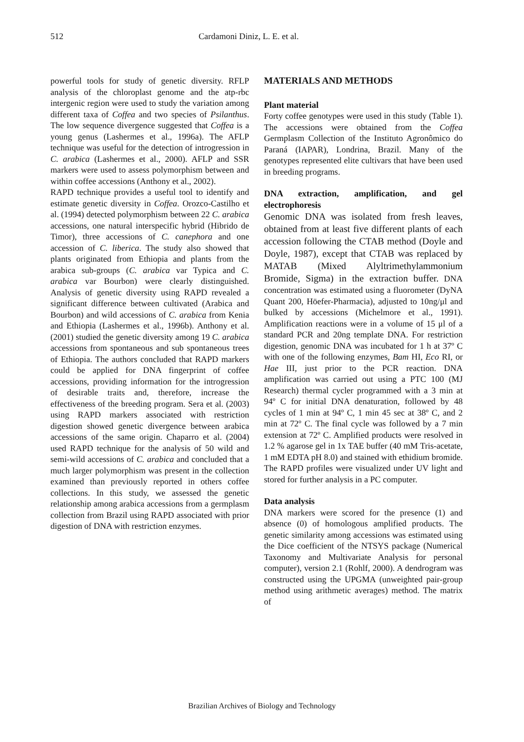512 Cardamoni Diniz, L. E. et al.
powerful tools for study of genetic diversity. RFLP analysis of the chloroplast genome and the atp-rbc intergenic region were used to study the variation among different taxa of Coffea and two species of Psilanthus. The low sequence divergence suggested that Coffea is a young genus (Lashermes et al., 1996a). The AFLP technique was useful for the detection of introgression in C. arabica (Lashermes et al., 2000). AFLP and SSR markers were used to assess polymorphism between and within coffee accessions (Anthony et al., 2002).
RAPD technique provides a useful tool to identify and estimate genetic diversity in Coffea. Orozco-Castilho et al. (1994) detected polymorphism between 22 C. arabica accessions, one natural interspecific hybrid (Hibrido de Timor), three accessions of C. canephora and one accession of C. liberica. The study also showed that plants originated from Ethiopia and plants from the arabica sub-groups (C. arabica var Typica and C. arabica var Bourbon) were clearly distinguished. Analysis of genetic diversity using RAPD revealed a significant difference between cultivated (Arabica and Bourbon) and wild accessions of C. arabica from Kenia and Ethiopia (Lashermes et al., 1996b). Anthony et al. (2001) studied the genetic diversity among 19 C. arabica accessions from spontaneous and sub spontaneous trees of Ethiopia. The authors concluded that RAPD markers could be applied for DNA fingerprint of coffee accessions, providing information for the introgression of desirable traits and, therefore, increase the effectiveness of the breeding program. Sera et al. (2003) using RAPD markers associated with restriction digestion showed genetic divergence between arabica accessions of the same origin. Chaparro et al. (2004) used RAPD technique for the analysis of 50 wild and semi-wild accessions of C. arabica and concluded that a much larger polymorphism was present in the collection examined than previously reported in others coffee collections. In this study, we assessed the genetic relationship among arabica accessions from a germplasm collection from Brazil using RAPD associated with prior digestion of DNA with restriction enzymes.
MATERIALS AND METHODS
Plant material
Forty coffee genotypes were used in this study (Table 1). The accessions were obtained from the Coffea Germplasm Collection of the Instituto Agronômico do Paraná (IAPAR), Londrina, Brazil. Many of the genotypes represented elite cultivars that have been used in breeding programs.
DNA extraction, amplification, and gel electrophoresis
Genomic DNA was isolated from fresh leaves, obtained from at least five different plants of each accession following the CTAB method (Doyle and Doyle, 1987), except that CTAB was replaced by MATAB (Mixed Alyltrimethylammonium Bromide, Sigma) in the extraction buffer. DNA concentration was estimated using a fluorometer (DyNA Quant 200, Höefer-Pharmacia), adjusted to 10ng/μl and bulked by accessions (Michelmore et al., 1991). Amplification reactions were in a volume of 15 μl of a standard PCR and 20ng template DNA. For restriction digestion, genomic DNA was incubated for 1 h at 37º C with one of the following enzymes, Bam HI, Eco RI, or Hae III, just prior to the PCR reaction. DNA amplification was carried out using a PTC 100 (MJ Research) thermal cycler programmed with a 3 min at 94º C for initial DNA denaturation, followed by 48 cycles of 1 min at 94º C, 1 min 45 sec at 38º C, and 2 min at 72º C. The final cycle was followed by a 7 min extension at 72º C. Amplified products were resolved in 1.2 % agarose gel in 1x TAE buffer (40 mM Tris-acetate, 1 mM EDTA pH 8.0) and stained with ethidium bromide. The RAPD profiles were visualized under UV light and stored for further analysis in a PC computer.
Data analysis
DNA markers were scored for the presence (1) and absence (0) of homologous amplified products. The genetic similarity among accessions was estimated using the Dice coefficient of the NTSYS package (Numerical Taxonomy and Multivariate Analysis for personal computer), version 2.1 (Rohlf, 2000). A dendrogram was constructed using the UPGMA (unweighted pair-group method using arithmetic averages) method. The matrix of
Brazilian Archives of Biology and Technology